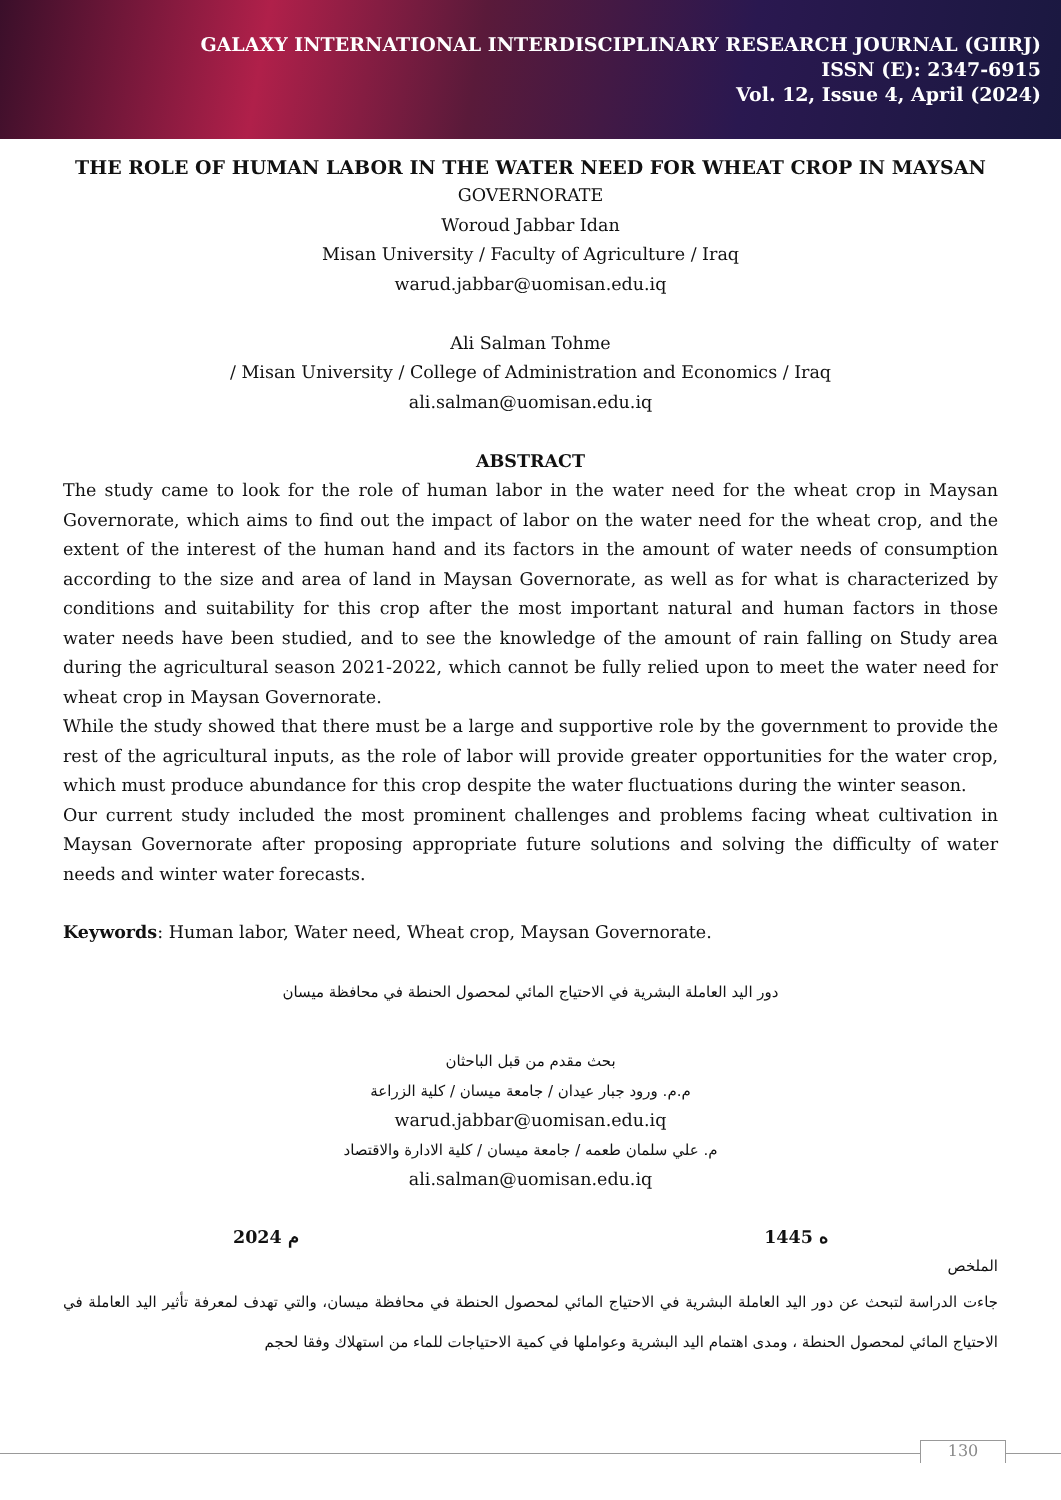GALAXY INTERNATIONAL INTERDISCIPLINARY RESEARCH JOURNAL (GIIRJ)
ISSN (E): 2347-6915
Vol. 12, Issue 4, April (2024)
THE ROLE OF HUMAN LABOR IN THE WATER NEED FOR WHEAT CROP IN MAYSAN
GOVERNORATE
Woroud Jabbar Idan
Misan University / Faculty of Agriculture / Iraq
warud.jabbar@uomisan.edu.iq
Ali Salman Tohme
/ Misan University / College of Administration and Economics / Iraq
ali.salman@uomisan.edu.iq
ABSTRACT
The study came to look for the role of human labor in the water need for the wheat crop in Maysan Governorate, which aims to find out the impact of labor on the water need for the wheat crop, and the extent of the interest of the human hand and its factors in the amount of water needs of consumption according to the size and area of land in Maysan Governorate, as well as for what is characterized by conditions and suitability for this crop after the most important natural and human factors in those water needs have been studied, and to see the knowledge of the amount of rain falling on Study area during the agricultural season 2021-2022, which cannot be fully relied upon to meet the water need for wheat crop in Maysan Governorate.
While the study showed that there must be a large and supportive role by the government to provide the rest of the agricultural inputs, as the role of labor will provide greater opportunities for the water crop, which must produce abundance for this crop despite the water fluctuations during the winter season.
Our current study included the most prominent challenges and problems facing wheat cultivation in Maysan Governorate after proposing appropriate future solutions and solving the difficulty of water needs and winter water forecasts.
Keywords: Human labor, Water need, Wheat crop, Maysan Governorate.
دور اليد العاملة البشرية في الاحتياج المائي لمحصول الحنطة في محافظة ميسان
بحث مقدم من قبل الباحثان
م.م. ورود جبار عيدان / جامعة ميسان / كلية الزراعة
warud.jabbar@uomisan.edu.iq
م. علي سلمان طعمه / جامعة ميسان / كلية الادارة والاقتصاد
ali.salman@uomisan.edu.iq
2024 م 1445 ه
الملخص
جاءت الدراسة لتبحث عن دور اليد العاملة البشرية في الاحتياج المائي لمحصول الحنطة في محافظة ميسان، والتي تهدف لمعرفة تأثير اليد العاملة في الاحتياج المائي لمحصول الحنطة ، ومدى اهتمام اليد البشرية وعواملها في كمية الاحتياجات للماء من استهلاك وفقا لحجم
130